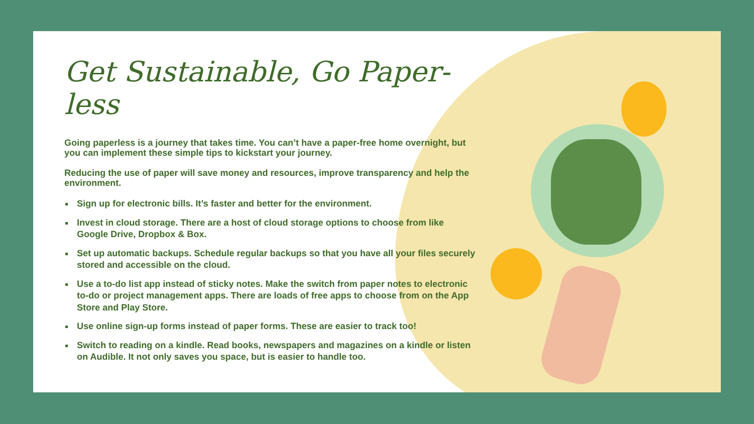Get Sustainable, Go Paper-less
Going paperless is a journey that takes time. You can’t have a paper-free home overnight, but you can implement these simple tips to kickstart your journey.
Reducing the use of paper will save money and resources, improve transparency and help the environment.
Sign up for electronic bills. It’s faster and better for the environment.
Invest in cloud storage. There are a host of cloud storage options to choose from like Google Drive, Dropbox & Box.
Set up automatic backups. Schedule regular backups so that you have all your files securely stored and accessible on the cloud.
Use a to-do list app instead of sticky notes. Make the switch from paper notes to electronic to-do or project management apps. There are loads of free apps to choose from on the App Store and Play Store.
Use online sign-up forms instead of paper forms. These are easier to track too!
Switch to reading on a kindle. Read books, newspapers and magazines on a kindle or listen on Audible. It not only saves you space, but is easier to handle too.